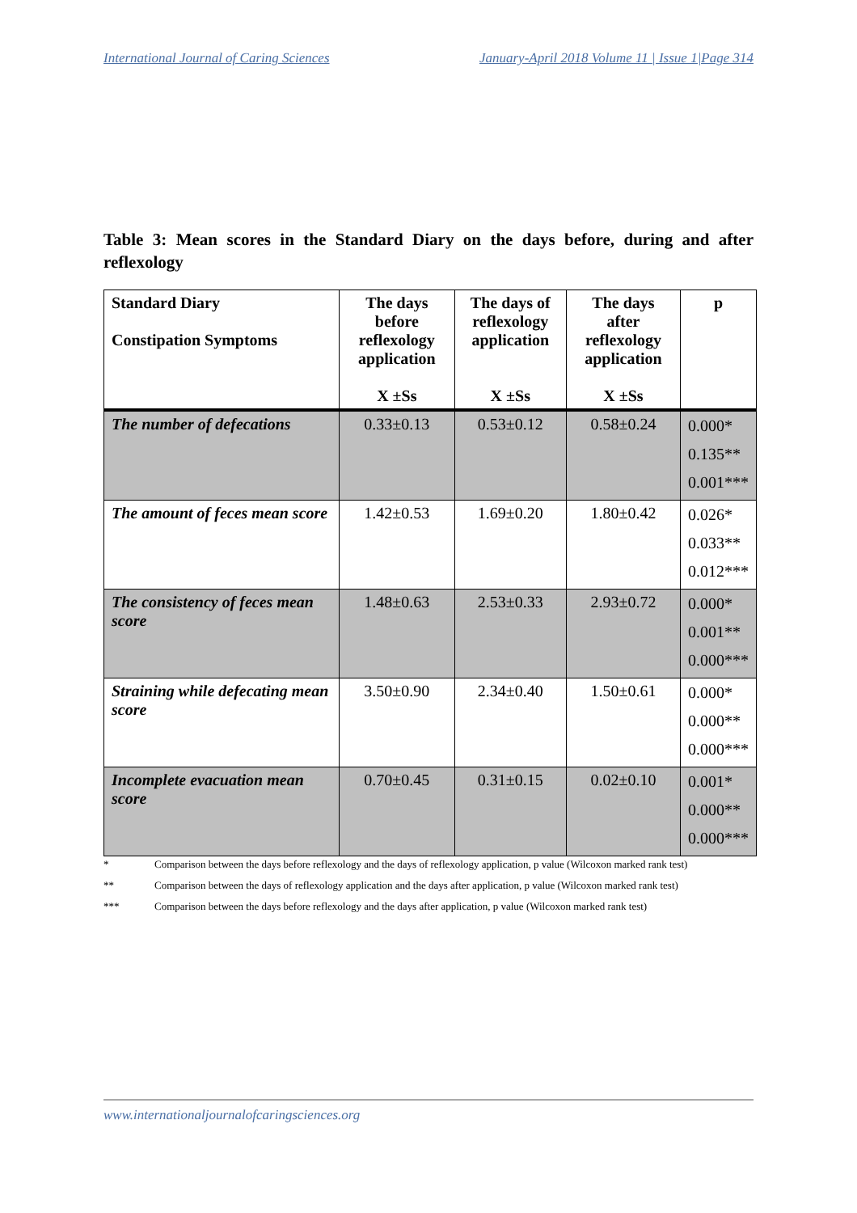International Journal of Caring Sciences January-April 2018 Volume 11 | Issue 1|Page 314
Table 3: Mean scores in the Standard Diary on the days before, during and after reflexology
| Standard Diary Constipation Symptoms | The days before reflexology application X ±Ss | The days of reflexology application X ±Ss | The days after reflexology application X ±Ss | p |
| --- | --- | --- | --- | --- |
| The number of defecations | 0.33±0.13 | 0.53±0.12 | 0.58±0.24 | 0.000* 0.135** 0.001*** |
| The amount of feces mean score | 1.42±0.53 | 1.69±0.20 | 1.80±0.42 | 0.026* 0.033** 0.012*** |
| The consistency of feces mean score | 1.48±0.63 | 2.53±0.33 | 2.93±0.72 | 0.000* 0.001** 0.000*** |
| Straining while defecating mean score | 3.50±0.90 | 2.34±0.40 | 1.50±0.61 | 0.000* 0.000** 0.000*** |
| Incomplete evacuation mean score | 0.70±0.45 | 0.31±0.15 | 0.02±0.10 | 0.001* 0.000** 0.000*** |
* Comparison between the days before reflexology and the days of reflexology application, p value (Wilcoxon marked rank test)
** Comparison between the days of reflexology application and the days after application, p value (Wilcoxon marked rank test)
*** Comparison between the days before reflexology and the days after application, p value (Wilcoxon marked rank test)
www.internationaljournalofcaringsciences.org